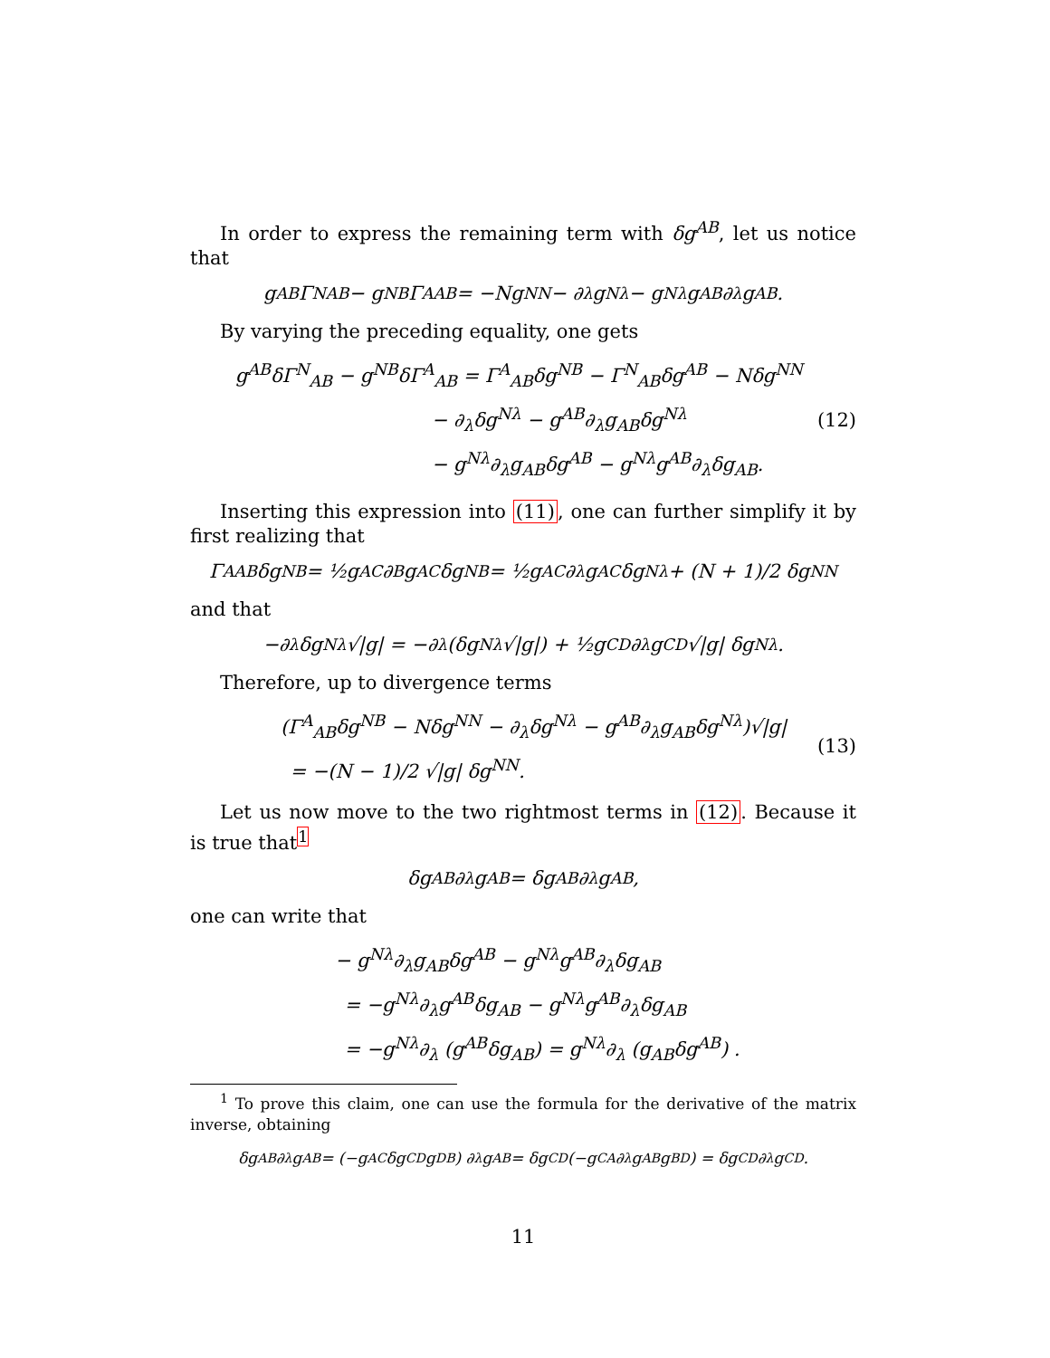In order to express the remaining term with δg<sup>AB</sup>, let us notice that
g<sup>AB</sup>Γ<sup>N</sup><sub>AB</sub> − g<sup>NB</sup>Γ<sup>A</sup><sub>AB</sub> = −Ng<sup>NN</sup> − ∂<sub>λ</sub>g<sup>Nλ</sup> − g<sup>Nλ</sup>g<sup>AB</sup>∂<sub>λ</sub>g<sub>AB</sub>.
By varying the preceding equality, one gets
g<sup>AB</sup>δΓ<sup>N</sup><sub>AB</sub> − g<sup>NB</sup>δΓ<sup>A</sup><sub>AB</sub> = Γ<sup>A</sup><sub>AB</sub>δg<sup>NB</sup> − Γ<sup>N</sup><sub>AB</sub>δg<sup>AB</sup> − Nδg<sup>NN</sup>
           − ∂<sub>λ</sub>δg<sup>Nλ</sup> − g<sup>AB</sup>∂<sub>λ</sub>g<sub>AB</sub>δg<sup>Nλ</sup>
           − g<sup>Nλ</sup>∂<sub>λ</sub>g<sub>AB</sub>δg<sup>AB</sup> − g<sup>Nλ</sup>g<sup>AB</sup>∂<sub>λ</sub>δg<sub>AB</sub>.
(12)
Inserting this expression into (11), one can further simplify it by first realizing that
Γ<sup>A</sup><sub>AB</sub>δg<sup>NB</sup> = ½g<sup>AC</sup>∂<sub>B</sub>g<sub>AC</sub>δg<sup>NB</sup> = ½g<sup>AC</sup>∂<sub>λ</sub>g<sub>AC</sub>δg<sup>Nλ</sup> + (N + 1)/2 δg<sup>NN</sup>
and that
−∂<sub>λ</sub>δg<sup>Nλ</sup>√|g| = −∂<sub>λ</sub> (δg<sup>Nλ</sup>√|g|) + ½g<sup>CD</sup>∂<sub>λ</sub>g<sub>CD</sub>√|g| δg<sup>Nλ</sup>.
Therefore, up to divergence terms
(Γ<sup>A</sup><sub>AB</sub>δg<sup>NB</sup> − Nδg<sup>NN</sup> − ∂<sub>λ</sub>δg<sup>Nλ</sup> − g<sup>AB</sup>∂<sub>λ</sub>g<sub>AB</sub>δg<sup>Nλ</sup>)√|g|
 = −(N − 1)/2 √|g| δg<sup>NN</sup>.
(13)
Let us now move to the two rightmost terms in (12). Because it is true that<sup>1</sup>
δg<sub>AB</sub>∂<sub>λ</sub>g<sup>AB</sup> = δg<sup>AB</sup>∂<sub>λ</sub>g<sub>AB</sub>,
one can write that
− g<sup>Nλ</sup>∂<sub>λ</sub>g<sub>AB</sub>δg<sup>AB</sup> − g<sup>Nλ</sup>g<sup>AB</sup>∂<sub>λ</sub>δg<sub>AB</sub>
 = −g<sup>Nλ</sup>∂<sub>λ</sub>g<sup>AB</sup>δg<sub>AB</sub> − g<sup>Nλ</sup>g<sup>AB</sup>∂<sub>λ</sub>δg<sub>AB</sub>
 = −g<sup>Nλ</sup>∂<sub>λ</sub> (g<sup>AB</sup>δg<sub>AB</sub>) = g<sup>Nλ</sup>∂<sub>λ</sub> (g<sub>AB</sub>δg<sup>AB</sup>) .
<sup>1</sup> To prove this claim, one can use the formula for the derivative of the matrix inverse, obtaining
δg<sub>AB</sub>∂<sub>λ</sub>g<sup>AB</sup> = (−g<sub>AC</sub>δg<sup>CD</sup>g<sub>DB</sub>) ∂<sub>λ</sub>g<sup>AB</sup> = δg<sup>CD</sup> (−g<sub>CA</sub>∂<sub>λ</sub>g<sup>AB</sup>g<sub>BD</sub>) = δg<sup>CD</sup>∂<sub>λ</sub>g<sub>CD</sub>.
11